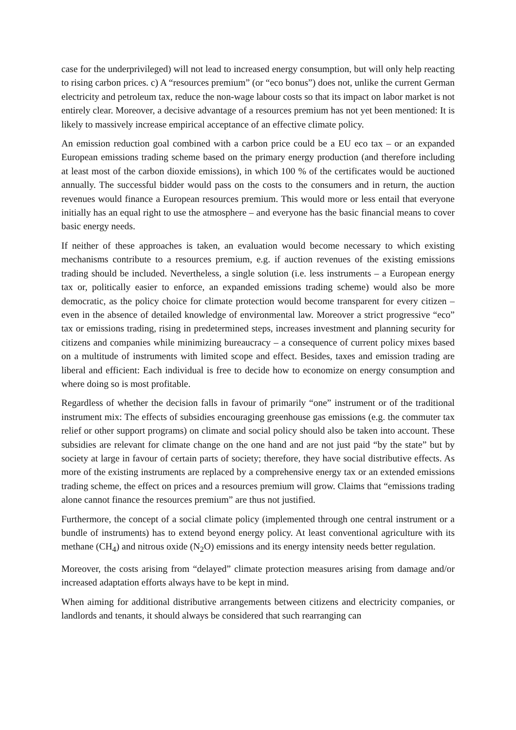case for the underprivileged) will not lead to increased energy consumption, but will only help reacting to rising carbon prices. c) A “resources premium” (or “eco bonus”) does not, unlike the current German electricity and petroleum tax, reduce the non-wage labour costs so that its impact on labor market is not entirely clear. Moreover, a decisive advantage of a resources premium has not yet been mentioned: It is likely to massively increase empirical acceptance of an effective climate policy.
An emission reduction goal combined with a carbon price could be a EU eco tax – or an expanded European emissions trading scheme based on the primary energy production (and therefore including at least most of the carbon dioxide emissions), in which 100 % of the certificates would be auctioned annually. The successful bidder would pass on the costs to the consumers and in return, the auction revenues would finance a European resources premium. This would more or less entail that everyone initially has an equal right to use the atmosphere – and everyone has the basic financial means to cover basic energy needs.
If neither of these approaches is taken, an evaluation would become necessary to which existing mechanisms contribute to a resources premium, e.g. if auction revenues of the existing emissions trading should be included. Nevertheless, a single solution (i.e. less instruments – a European energy tax or, politically easier to enforce, an expanded emissions trading scheme) would also be more democratic, as the policy choice for climate protection would become transparent for every citizen – even in the absence of detailed knowledge of environmental law. Moreover a strict progressive “eco” tax or emissions trading, rising in predetermined steps, increases investment and planning security for citizens and companies while minimizing bureaucracy – a consequence of current policy mixes based on a multitude of instruments with limited scope and effect. Besides, taxes and emission trading are liberal and efficient: Each individual is free to decide how to economize on energy consumption and where doing so is most profitable.
Regardless of whether the decision falls in favour of primarily “one” instrument or of the traditional instrument mix: The effects of subsidies encouraging greenhouse gas emissions (e.g. the commuter tax relief or other support programs) on climate and social policy should also be taken into account. These subsidies are relevant for climate change on the one hand and are not just paid “by the state” but by society at large in favour of certain parts of society; therefore, they have social distributive effects. As more of the existing instruments are replaced by a comprehensive energy tax or an extended emissions trading scheme, the effect on prices and a resources premium will grow. Claims that “emissions trading alone cannot finance the resources premium” are thus not justified.
Furthermore, the concept of a social climate policy (implemented through one central instrument or a bundle of instruments) has to extend beyond energy policy. At least conventional agriculture with its methane (CH<sub>4</sub>) and nitrous oxide (N<sub>2</sub>O) emissions and its energy intensity needs better regulation.
Moreover, the costs arising from “delayed” climate protection measures arising from damage and/or increased adaptation efforts always have to be kept in mind.
When aiming for additional distributive arrangements between citizens and electricity companies, or landlords and tenants, it should always be considered that such rearranging can